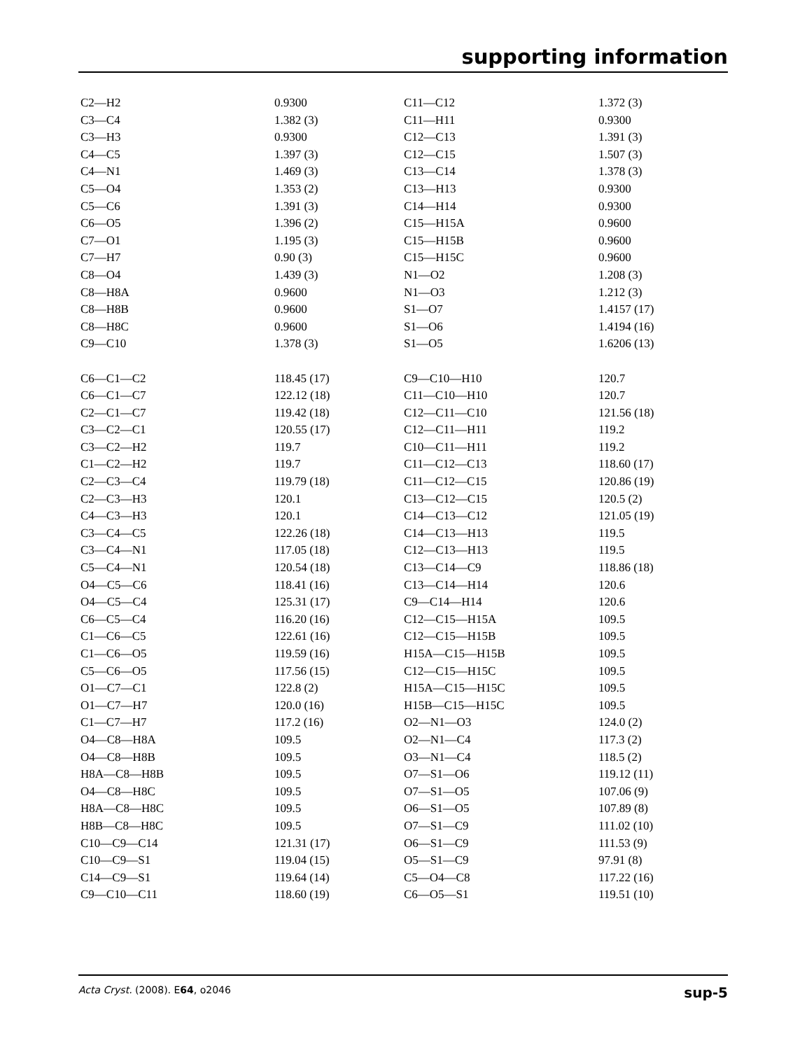supporting information
| C2—H2 | 0.9300 | C11—C12 | 1.372 (3) |
| C3—C4 | 1.382 (3) | C11—H11 | 0.9300 |
| C3—H3 | 0.9300 | C12—C13 | 1.391 (3) |
| C4—C5 | 1.397 (3) | C12—C15 | 1.507 (3) |
| C4—N1 | 1.469 (3) | C13—C14 | 1.378 (3) |
| C5—O4 | 1.353 (2) | C13—H13 | 0.9300 |
| C5—C6 | 1.391 (3) | C14—H14 | 0.9300 |
| C6—O5 | 1.396 (2) | C15—H15A | 0.9600 |
| C7—O1 | 1.195 (3) | C15—H15B | 0.9600 |
| C7—H7 | 0.90 (3) | C15—H15C | 0.9600 |
| C8—O4 | 1.439 (3) | N1—O2 | 1.208 (3) |
| C8—H8A | 0.9600 | N1—O3 | 1.212 (3) |
| C8—H8B | 0.9600 | S1—O7 | 1.4157 (17) |
| C8—H8C | 0.9600 | S1—O6 | 1.4194 (16) |
| C9—C10 | 1.378 (3) | S1—O5 | 1.6206 (13) |
| C6—C1—C2 | 118.45 (17) | C9—C10—H10 | 120.7 |
| C6—C1—C7 | 122.12 (18) | C11—C10—H10 | 120.7 |
| C2—C1—C7 | 119.42 (18) | C12—C11—C10 | 121.56 (18) |
| C3—C2—C1 | 120.55 (17) | C12—C11—H11 | 119.2 |
| C3—C2—H2 | 119.7 | C10—C11—H11 | 119.2 |
| C1—C2—H2 | 119.7 | C11—C12—C13 | 118.60 (17) |
| C2—C3—C4 | 119.79 (18) | C11—C12—C15 | 120.86 (19) |
| C2—C3—H3 | 120.1 | C13—C12—C15 | 120.5 (2) |
| C4—C3—H3 | 120.1 | C14—C13—C12 | 121.05 (19) |
| C3—C4—C5 | 122.26 (18) | C14—C13—H13 | 119.5 |
| C3—C4—N1 | 117.05 (18) | C12—C13—H13 | 119.5 |
| C5—C4—N1 | 120.54 (18) | C13—C14—C9 | 118.86 (18) |
| O4—C5—C6 | 118.41 (16) | C13—C14—H14 | 120.6 |
| O4—C5—C4 | 125.31 (17) | C9—C14—H14 | 120.6 |
| C6—C5—C4 | 116.20 (16) | C12—C15—H15A | 109.5 |
| C1—C6—C5 | 122.61 (16) | C12—C15—H15B | 109.5 |
| C1—C6—O5 | 119.59 (16) | H15A—C15—H15B | 109.5 |
| C5—C6—O5 | 117.56 (15) | C12—C15—H15C | 109.5 |
| O1—C7—C1 | 122.8 (2) | H15A—C15—H15C | 109.5 |
| O1—C7—H7 | 120.0 (16) | H15B—C15—H15C | 109.5 |
| C1—C7—H7 | 117.2 (16) | O2—N1—O3 | 124.0 (2) |
| O4—C8—H8A | 109.5 | O2—N1—C4 | 117.3 (2) |
| O4—C8—H8B | 109.5 | O3—N1—C4 | 118.5 (2) |
| H8A—C8—H8B | 109.5 | O7—S1—O6 | 119.12 (11) |
| O4—C8—H8C | 109.5 | O7—S1—O5 | 107.06 (9) |
| H8A—C8—H8C | 109.5 | O6—S1—O5 | 107.89 (8) |
| H8B—C8—H8C | 109.5 | O7—S1—C9 | 111.02 (10) |
| C10—C9—C14 | 121.31 (17) | O6—S1—C9 | 111.53 (9) |
| C10—C9—S1 | 119.04 (15) | O5—S1—C9 | 97.91 (8) |
| C14—C9—S1 | 119.64 (14) | C5—O4—C8 | 117.22 (16) |
| C9—C10—C11 | 118.60 (19) | C6—O5—S1 | 119.51 (10) |
Acta Cryst. (2008). E64, o2046 sup-5